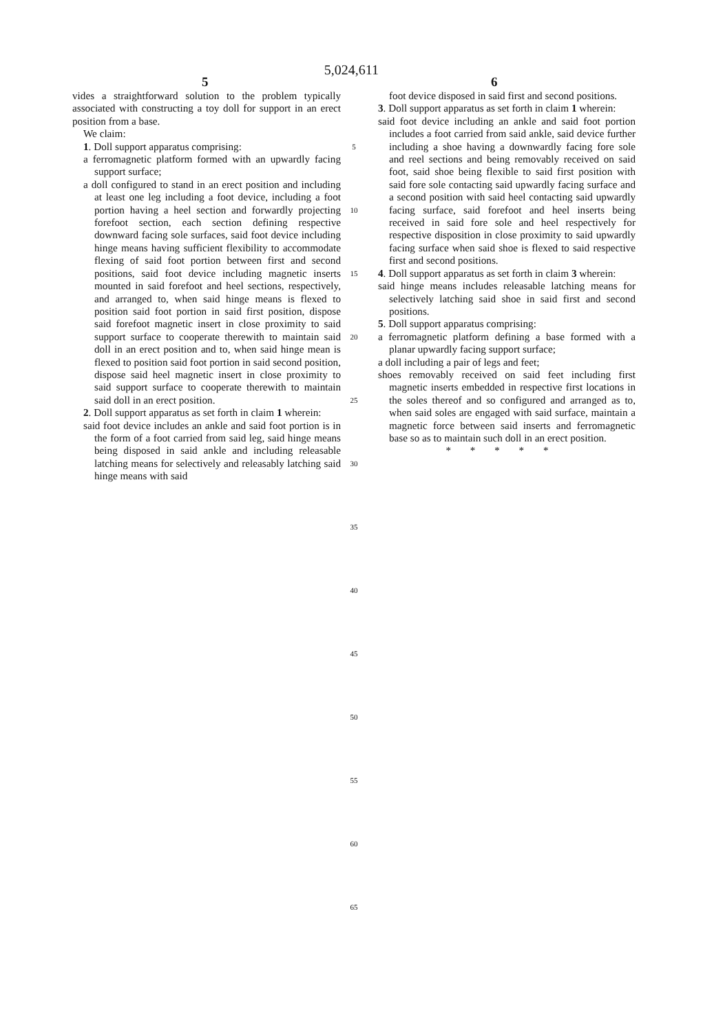5,024,611
5 6
vides a straightforward solution to the problem typically associated with constructing a toy doll for support in an erect position from a base.
We claim:
1. Doll support apparatus comprising:
a ferromagnetic platform formed with an upwardly facing support surface;
a doll configured to stand in an erect position and including at least one leg including a foot device, including a foot portion having a heel section and forwardly projecting forefoot section, each section defining respective downward facing sole surfaces, said foot device including hinge means having sufficient flexibility to accommodate flexing of said foot portion between first and second positions, said foot device including magnetic inserts mounted in said forefoot and heel sections, respectively, and arranged to, when said hinge means is flexed to position said foot portion in said first position, dispose said forefoot magnetic insert in close proximity to said support surface to cooperate therewith to maintain said doll in an erect position and to, when said hinge mean is flexed to position said foot portion in said second position, dispose said heel magnetic insert in close proximity to said support surface to cooperate therewith to maintain said doll in an erect position.
2. Doll support apparatus as set forth in claim 1 wherein:
said foot device includes an ankle and said foot portion is in the form of a foot carried from said leg, said hinge means being disposed in said ankle and including releasable latching means for selectively and releasably latching said hinge means with said
5
10
15
20
25
30
35
40
45
50
55
60
65
foot device disposed in said first and second positions.
3. Doll support apparatus as set forth in claim 1 wherein:
said foot device including an ankle and said foot portion includes a foot carried from said ankle, said device further including a shoe having a downwardly facing fore sole and reel sections and being removably received on said foot, said shoe being flexible to said first position with said fore sole contacting said upwardly facing surface and a second position with said heel contacting said upwardly facing surface, said forefoot and heel inserts being received in said fore sole and heel respectively for respective disposition in close proximity to said upwardly facing surface when said shoe is flexed to said respective first and second positions.
4. Doll support apparatus as set forth in claim 3 wherein:
said hinge means includes releasable latching means for selectively latching said shoe in said first and second positions.
5. Doll support apparatus comprising:
a ferromagnetic platform defining a base formed with a planar upwardly facing support surface;
a doll including a pair of legs and feet;
shoes removably received on said feet including first magnetic inserts embedded in respective first locations in the soles thereof and so configured and arranged as to, when said soles are engaged with said surface, maintain a magnetic force between said inserts and ferromagnetic base so as to maintain such doll in an erect position.
* * * * *